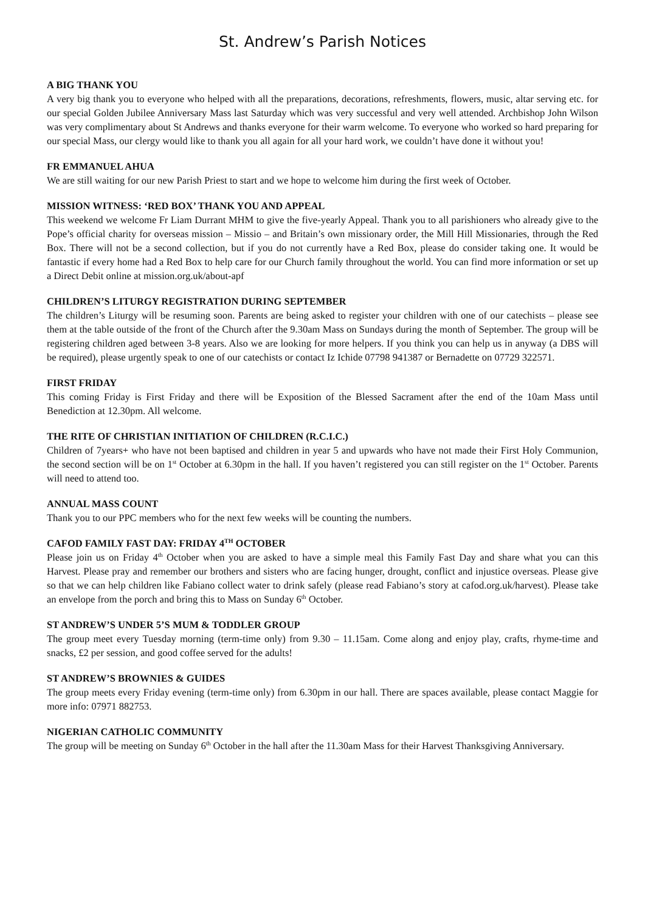St. Andrew’s Parish Notices
A BIG THANK YOU
A very big thank you to everyone who helped with all the preparations, decorations, refreshments, flowers, music, altar serving etc. for our special Golden Jubilee Anniversary Mass last Saturday which was very successful and very well attended. Archbishop John Wilson was very complimentary about St Andrews and thanks everyone for their warm welcome. To everyone who worked so hard preparing for our special Mass, our clergy would like to thank you all again for all your hard work, we couldn’t have done it without you!
FR EMMANUEL AHUA
We are still waiting for our new Parish Priest to start and we hope to welcome him during the first week of October.
MISSION WITNESS: ‘RED BOX’ THANK YOU AND APPEAL
This weekend we welcome Fr Liam Durrant MHM to give the five-yearly Appeal. Thank you to all parishioners who already give to the Pope’s official charity for overseas mission – Missio – and Britain’s own missionary order, the Mill Hill Missionaries, through the Red Box. There will not be a second collection, but if you do not currently have a Red Box, please do consider taking one. It would be fantastic if every home had a Red Box to help care for our Church family throughout the world. You can find more information or set up a Direct Debit online at mission.org.uk/about-apf
CHILDREN’S LITURGY REGISTRATION DURING SEPTEMBER
The children’s Liturgy will be resuming soon. Parents are being asked to register your children with one of our catechists – please see them at the table outside of the front of the Church after the 9.30am Mass on Sundays during the month of September. The group will be registering children aged between 3-8 years. Also we are looking for more helpers. If you think you can help us in anyway (a DBS will be required), please urgently speak to one of our catechists or contact Iz Ichide 07798 941387 or Bernadette on 07729 322571.
FIRST FRIDAY
This coming Friday is First Friday and there will be Exposition of the Blessed Sacrament after the end of the 10am Mass until Benediction at 12.30pm. All welcome.
THE RITE OF CHRISTIAN INITIATION OF CHILDREN (R.C.I.C.)
Children of 7years+ who have not been baptised and children in year 5 and upwards who have not made their First Holy Communion, the second section will be on 1<sup>st</sup> October at 6.30pm in the hall. If you haven’t registered you can still register on the 1<sup>st</sup> October. Parents will need to attend too.
ANNUAL MASS COUNT
Thank you to our PPC members who for the next few weeks will be counting the numbers.
CAFOD FAMILY FAST DAY: FRIDAY 4<sup>TH</sup> OCTOBER
Please join us on Friday 4<sup>th</sup> October when you are asked to have a simple meal this Family Fast Day and share what you can this Harvest. Please pray and remember our brothers and sisters who are facing hunger, drought, conflict and injustice overseas. Please give so that we can help children like Fabiano collect water to drink safely (please read Fabiano’s story at cafod.org.uk/harvest). Please take an envelope from the porch and bring this to Mass on Sunday 6<sup>th</sup> October.
ST ANDREW’S UNDER 5’S MUM & TODDLER GROUP
The group meet every Tuesday morning (term-time only) from 9.30 – 11.15am. Come along and enjoy play, crafts, rhyme-time and snacks, £2 per session, and good coffee served for the adults!
ST ANDREW’S BROWNIES & GUIDES
The group meets every Friday evening (term-time only) from 6.30pm in our hall. There are spaces available, please contact Maggie for more info: 07971 882753.
NIGERIAN CATHOLIC COMMUNITY
The group will be meeting on Sunday 6<sup>th</sup> October in the hall after the 11.30am Mass for their Harvest Thanksgiving Anniversary.